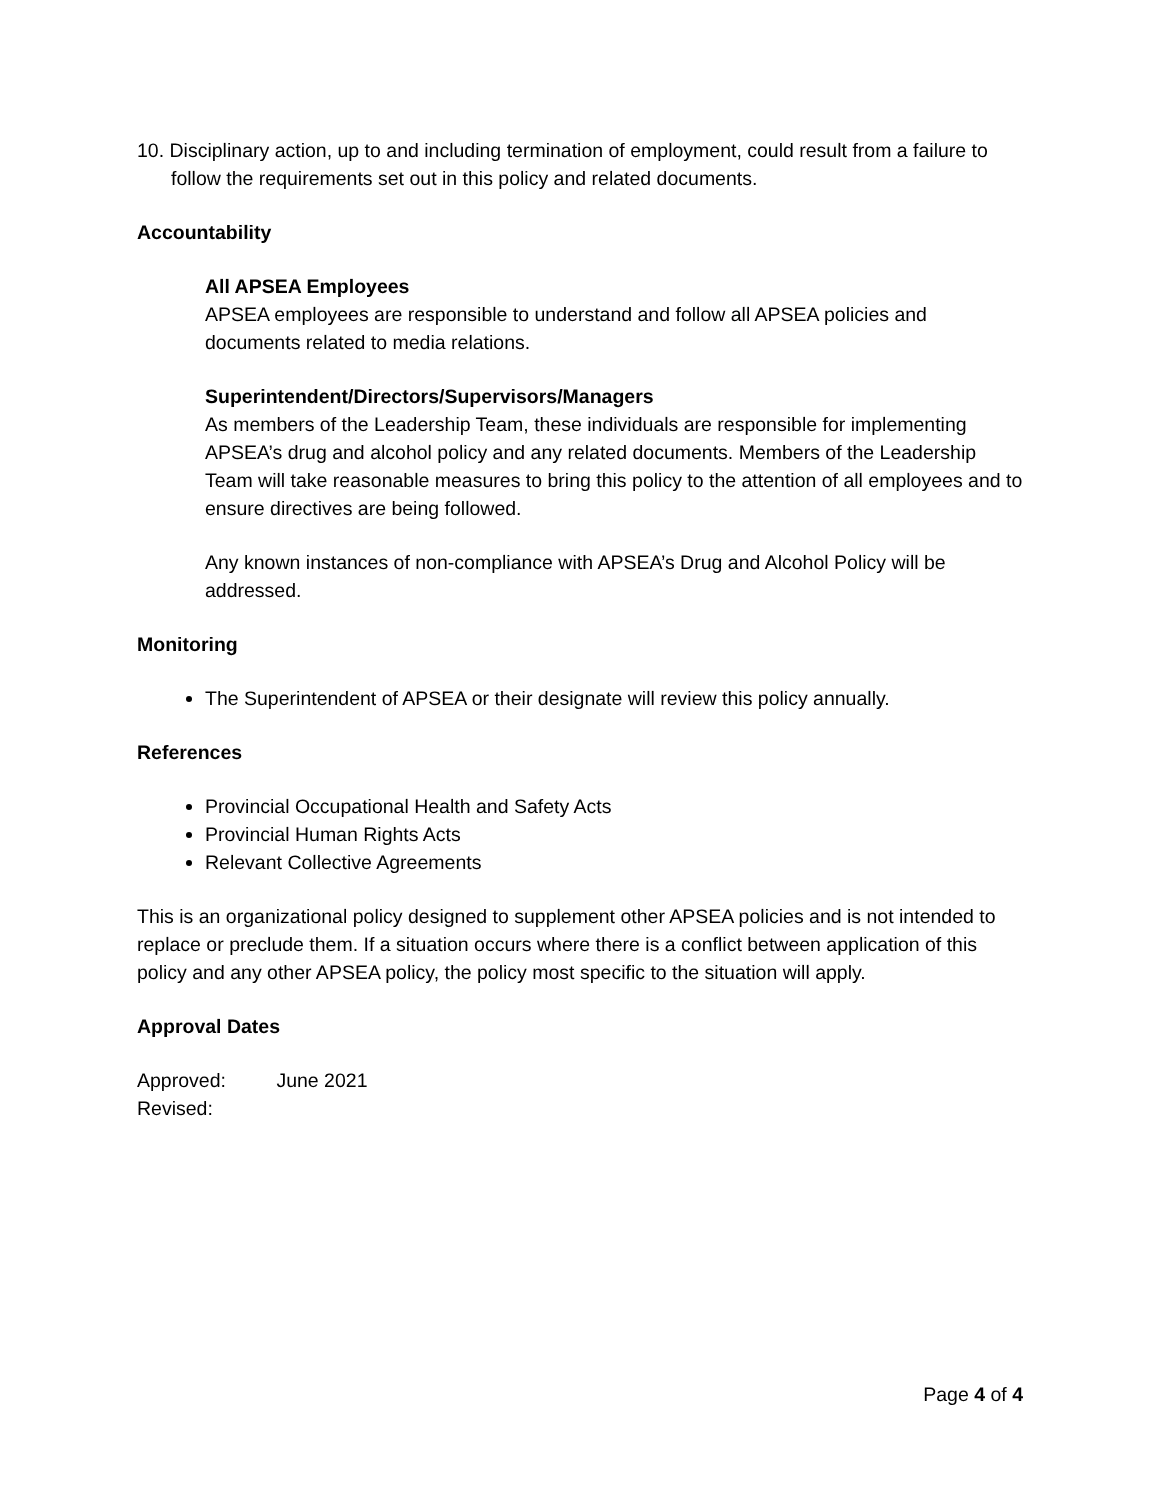10. Disciplinary action, up to and including termination of employment, could result from a failure to follow the requirements set out in this policy and related documents.
Accountability
All APSEA Employees
APSEA employees are responsible to understand and follow all APSEA policies and documents related to media relations.
Superintendent/Directors/Supervisors/Managers
As members of the Leadership Team, these individuals are responsible for implementing APSEA’s drug and alcohol policy and any related documents. Members of the Leadership Team will take reasonable measures to bring this policy to the attention of all employees and to ensure directives are being followed.
Any known instances of non-compliance with APSEA’s Drug and Alcohol Policy will be addressed.
Monitoring
The Superintendent of APSEA or their designate will review this policy annually.
References
Provincial Occupational Health and Safety Acts
Provincial Human Rights Acts
Relevant Collective Agreements
This is an organizational policy designed to supplement other APSEA policies and is not intended to replace or preclude them. If a situation occurs where there is a conflict between application of this policy and any other APSEA policy, the policy most specific to the situation will apply.
Approval Dates
Approved: June 2021
Revised:
Page 4 of 4